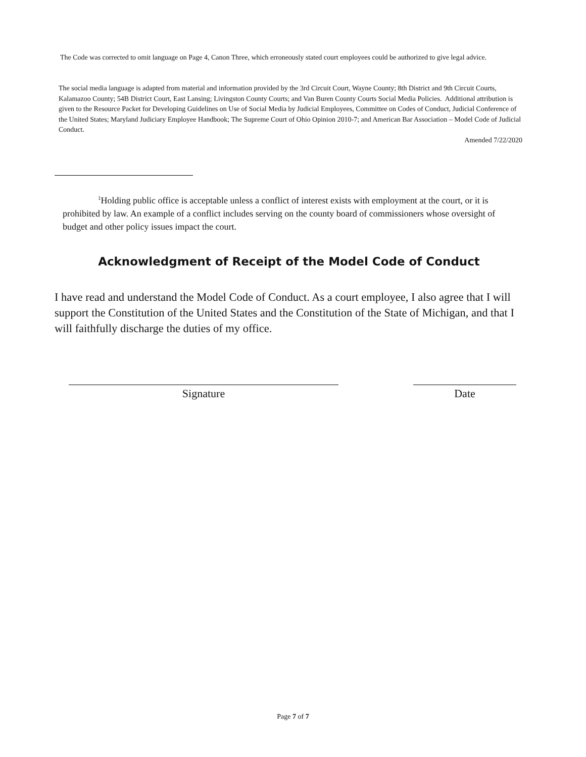The Code was corrected to omit language on Page 4, Canon Three, which erroneously stated court employees could be authorized to give legal advice.
The social media language is adapted from material and information provided by the 3rd Circuit Court, Wayne County; 8th District and 9th Circuit Courts, Kalamazoo County; 54B District Court, East Lansing; Livingston County Courts; and Van Buren County Courts Social Media Policies. Additional attribution is given to the Resource Packet for Developing Guidelines on Use of Social Media by Judicial Employees, Committee on Codes of Conduct, Judicial Conference of the United States; Maryland Judiciary Employee Handbook; The Supreme Court of Ohio Opinion 2010-7; and American Bar Association – Model Code of Judicial Conduct.
Amended 7/22/2020
<sup>1</sup> Holding public office is acceptable unless a conflict of interest exists with employment at the court, or it is prohibited by law. An example of a conflict includes serving on the county board of commissioners whose oversight of budget and other policy issues impact the court.
Acknowledgment of Receipt of the Model Code of Conduct
I have read and understand the Model Code of Conduct. As a court employee, I also agree that I will support the Constitution of the United States and the Constitution of the State of Michigan, and that I will faithfully discharge the duties of my office.
Signature Date
Page 7 of 7